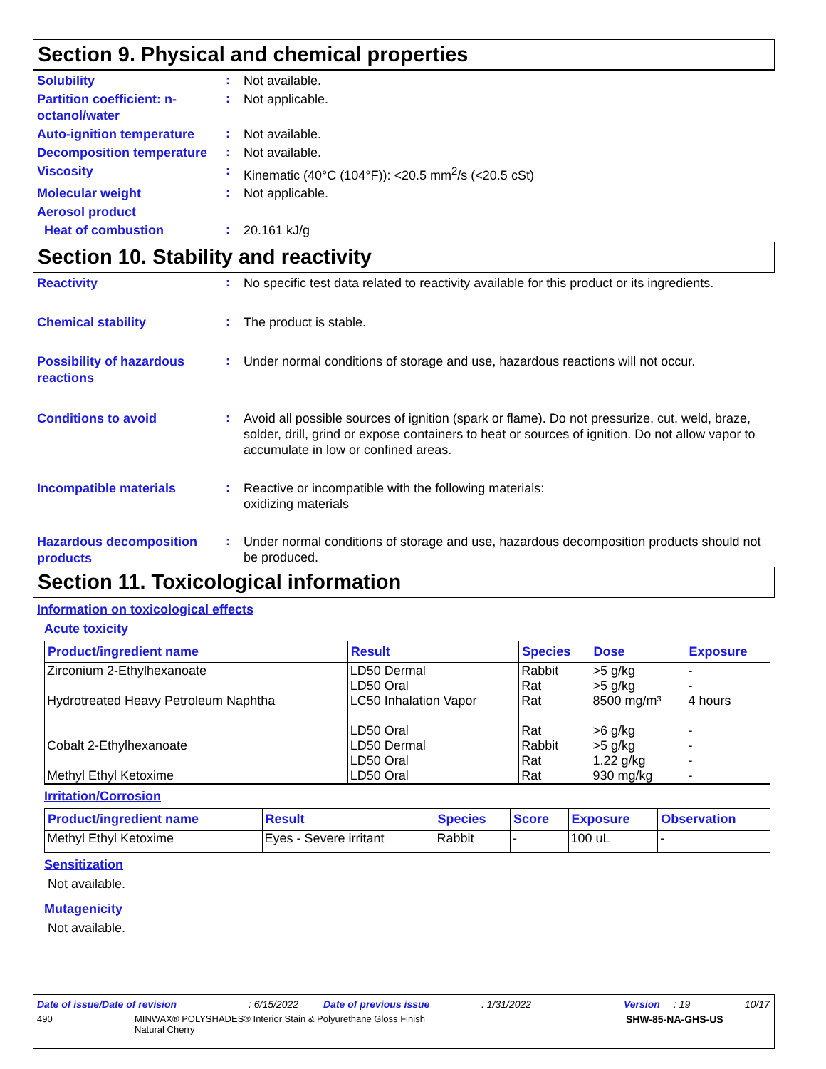Section 9. Physical and chemical properties
Solubility
:
Not available.
Partition coefficient: n-octanol/water
:
Not applicable.
Auto-ignition temperature
:
Not available.
Decomposition temperature
:
Not available.
Viscosity
:
Kinematic (40°C (104°F)): <20.5 mm<sup>2</sup>/s (<20.5 cSt)
Molecular weight
:
Not applicable.
Aerosol product
Heat of combustion
:
20.161 kJ/g
Section 10. Stability and reactivity
Reactivity
:
No specific test data related to reactivity available for this product or its ingredients.
Chemical stability
:
The product is stable.
Possibility of hazardous reactions
:
Under normal conditions of storage and use, hazardous reactions will not occur.
Conditions to avoid
:
Avoid all possible sources of ignition (spark or flame). Do not pressurize, cut, weld, braze, solder, drill, grind or expose containers to heat or sources of ignition. Do not allow vapor to accumulate in low or confined areas.
Incompatible materials
:
Reactive or incompatible with the following materials:
oxidizing materials
Hazardous decomposition products
:
Under normal conditions of storage and use, hazardous decomposition products should not be produced.
Section 11. Toxicological information
Information on toxicological effects
Acute toxicity
| Product/ingredient name | Result | Species | Dose | Exposure |
| --- | --- | --- | --- | --- |
| Zirconium 2-Ethylhexanoate | LD50 Dermal LD50 Oral | Rabbit Rat | >5 g/kg >5 g/kg | - - |
| Hydrotreated Heavy Petroleum Naphtha | LC50 Inhalation Vapor LD50 Oral | Rat Rat | 8500 mg/m³ >6 g/kg | 4 hours - |
| Cobalt 2-Ethylhexanoate | LD50 Dermal LD50 Oral | Rabbit Rat | >5 g/kg 1.22 g/kg | - - |
| Methyl Ethyl Ketoxime | LD50 Oral | Rat | 930 mg/kg | - |
Irritation/Corrosion
| Product/ingredient name | Result | Species | Score | Exposure | Observation |
| --- | --- | --- | --- | --- | --- |
| Methyl Ethyl Ketoxime | Eyes - Severe irritant | Rabbit | - | 100 uL | - |
Sensitization
Not available.
Mutagenicity
Not available.
Date of issue/Date of revision: 6/15/2022 Date of previous issue: 1/31/2022 Version: 19 10/17
490 MINWAX® POLYSHADES® Interior Stain & Polyurethane Gloss Finish
Natural Cherry SHW-85-NA-GHS-US